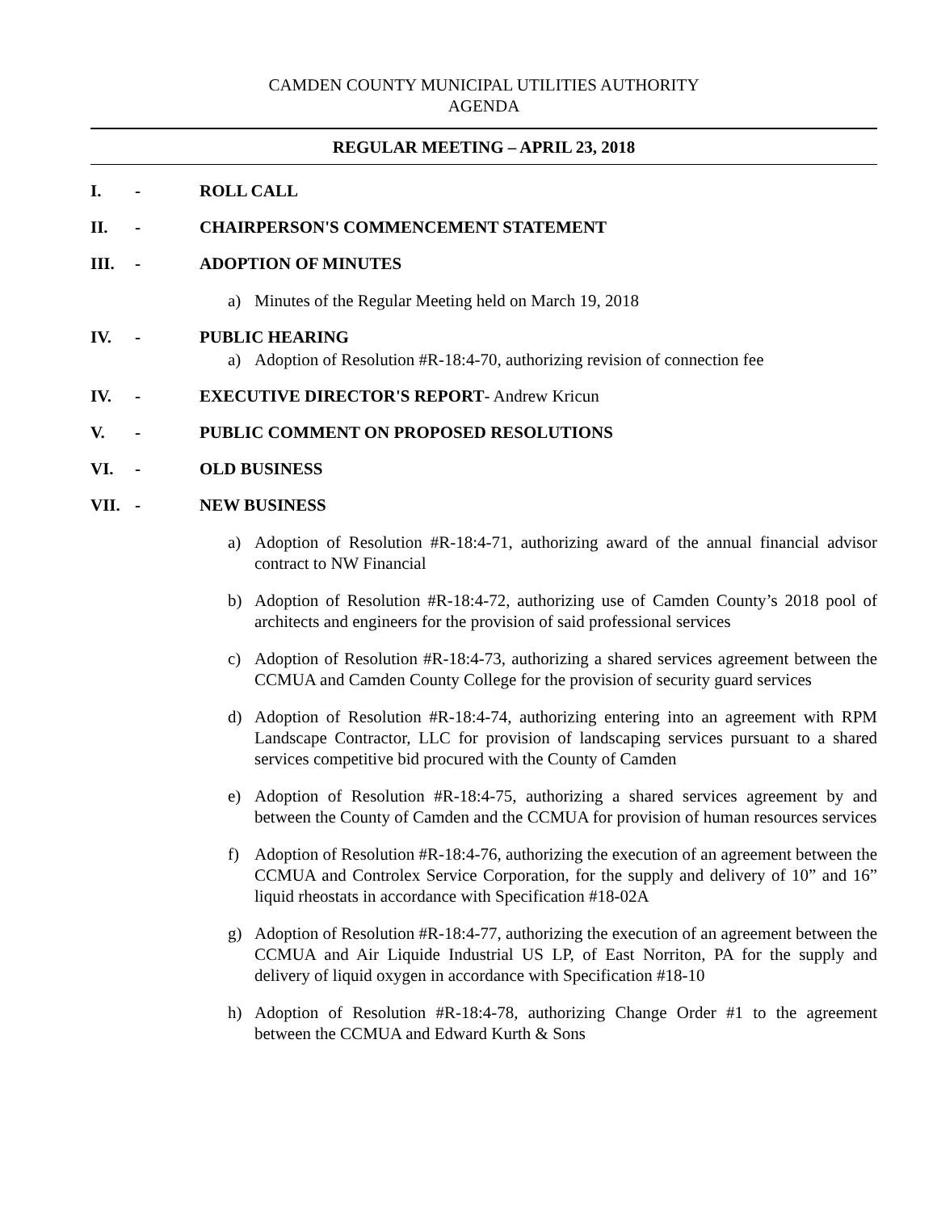CAMDEN COUNTY MUNICIPAL UTILITIES AUTHORITY
AGENDA
REGULAR MEETING – APRIL 23, 2018
I. - ROLL CALL
II. - CHAIRPERSON'S COMMENCEMENT STATEMENT
III. - ADOPTION OF MINUTES
a) Minutes of the Regular Meeting held on March 19, 2018
IV. - PUBLIC HEARING
a) Adoption of Resolution #R-18:4-70, authorizing revision of connection fee
IV. - EXECUTIVE DIRECTOR'S REPORT- Andrew Kricun
V. - PUBLIC COMMENT ON PROPOSED RESOLUTIONS
VI. - OLD BUSINESS
VII. - NEW BUSINESS
a) Adoption of Resolution #R-18:4-71, authorizing award of the annual financial advisor contract to NW Financial
b) Adoption of Resolution #R-18:4-72, authorizing use of Camden County’s 2018 pool of architects and engineers for the provision of said professional services
c) Adoption of Resolution #R-18:4-73, authorizing a shared services agreement between the CCMUA and Camden County College for the provision of security guard services
d) Adoption of Resolution #R-18:4-74, authorizing entering into an agreement with RPM Landscape Contractor, LLC for provision of landscaping services pursuant to a shared services competitive bid procured with the County of Camden
e) Adoption of Resolution #R-18:4-75, authorizing a shared services agreement by and between the County of Camden and the CCMUA for provision of human resources services
f) Adoption of Resolution #R-18:4-76, authorizing the execution of an agreement between the CCMUA and Controlex Service Corporation, for the supply and delivery of 10” and 16” liquid rheostats in accordance with Specification #18-02A
g) Adoption of Resolution #R-18:4-77, authorizing the execution of an agreement between the CCMUA and Air Liquide Industrial US LP, of East Norriton, PA for the supply and delivery of liquid oxygen in accordance with Specification #18-10
h) Adoption of Resolution #R-18:4-78, authorizing Change Order #1 to the agreement between the CCMUA and Edward Kurth & Sons